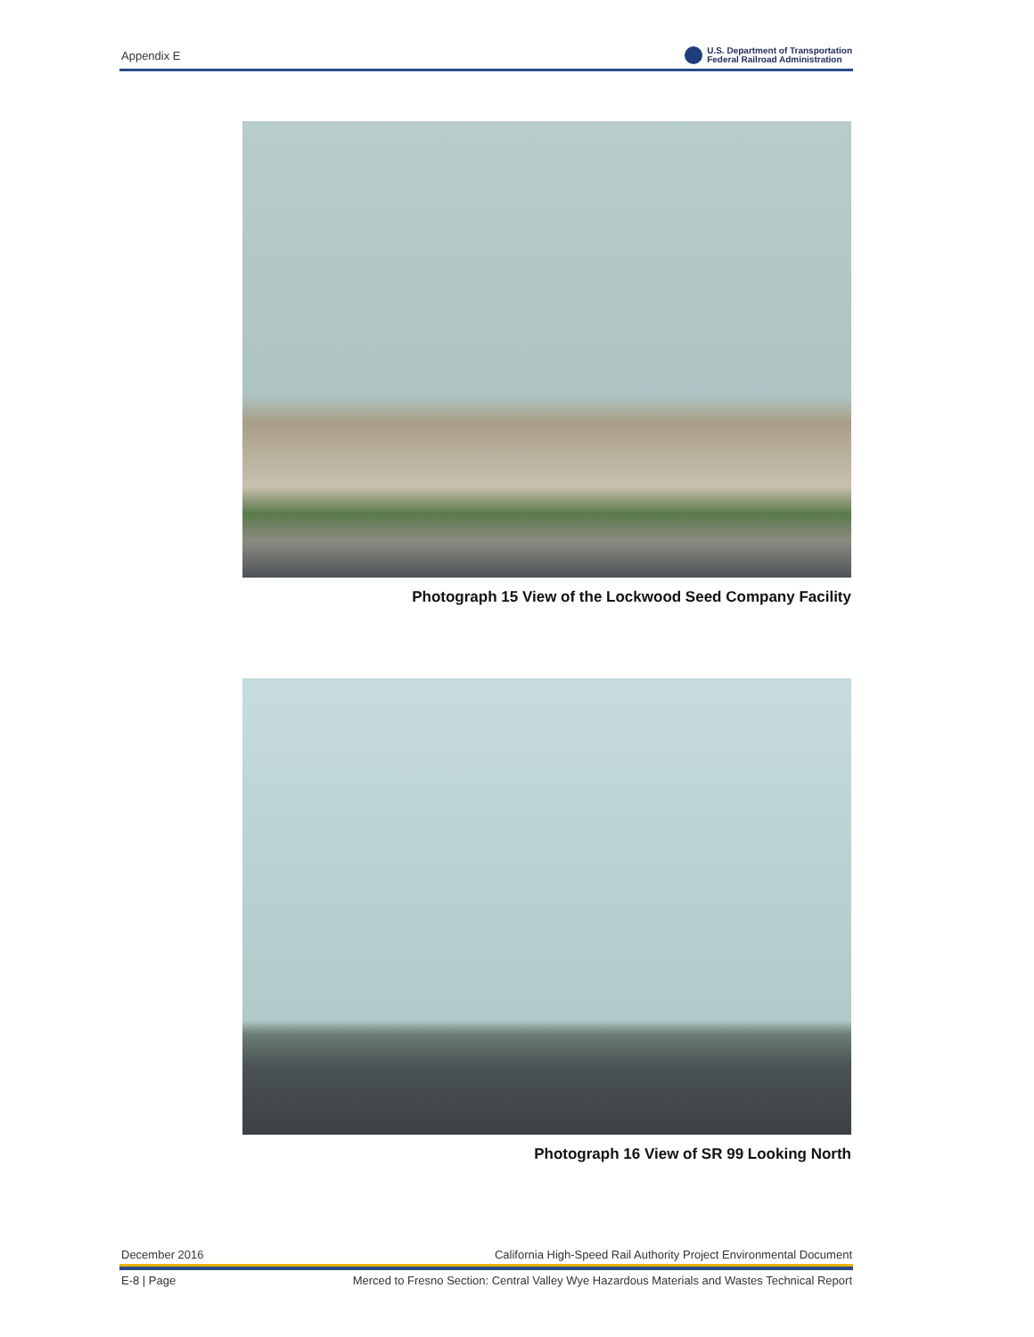Appendix E
U.S. Department of Transportation
Federal Railroad Administration
Photograph 15 View of the Lockwood Seed Company Facility
Photograph 16 View of SR 99 Looking North
December 2016 California High-Speed Rail Authority Project Environmental Document
E-8 | Page Merced to Fresno Section: Central Valley Wye Hazardous Materials and Wastes Technical Report